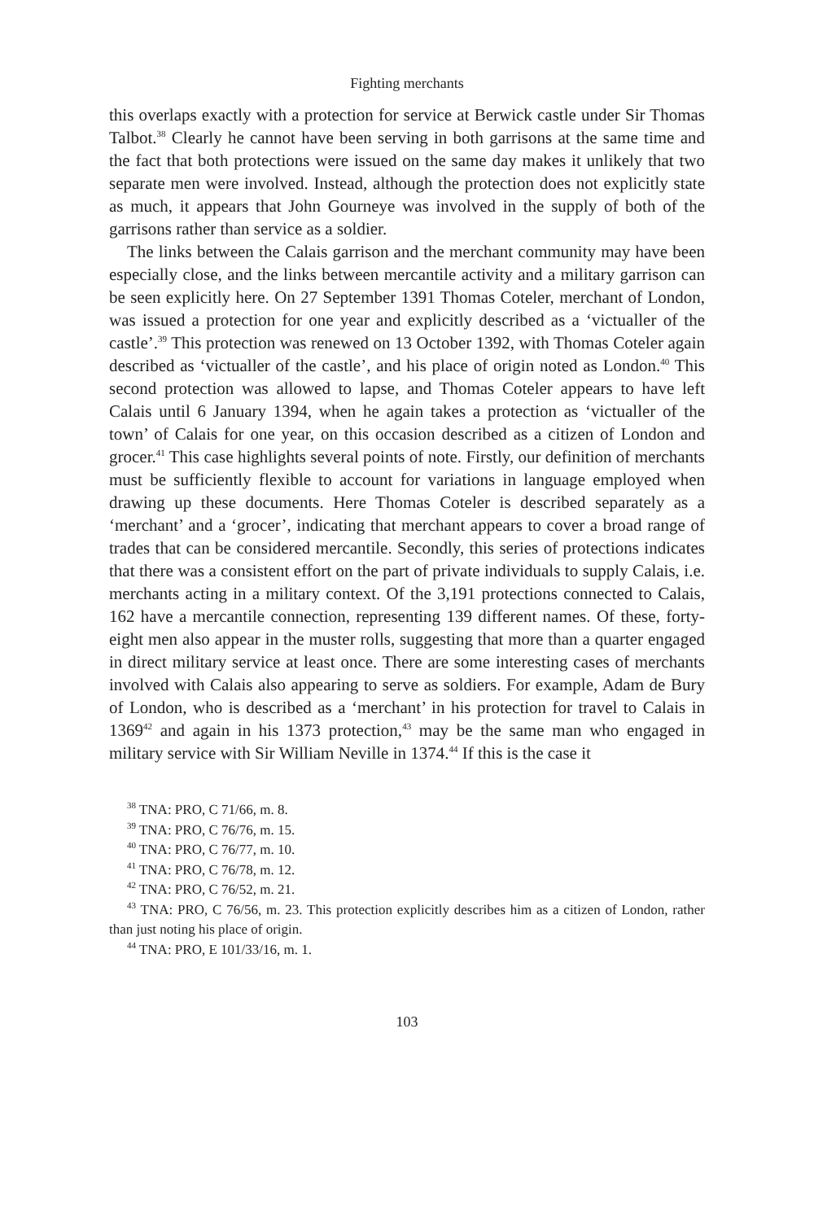Fighting merchants
this overlaps exactly with a protection for service at Berwick castle under Sir Thomas Talbot.<sup>38</sup> Clearly he cannot have been serving in both garrisons at the same time and the fact that both protections were issued on the same day makes it unlikely that two separate men were involved. Instead, although the protection does not explicitly state as much, it appears that John Gourneye was involved in the supply of both of the garrisons rather than service as a soldier.
The links between the Calais garrison and the merchant community may have been especially close, and the links between mercantile activity and a military garrison can be seen explicitly here. On 27 September 1391 Thomas Coteler, merchant of London, was issued a protection for one year and explicitly described as a ‘victualler of the castle’.<sup>39</sup> This protection was renewed on 13 October 1392, with Thomas Coteler again described as ‘victualler of the castle’, and his place of origin noted as London.<sup>40</sup> This second protection was allowed to lapse, and Thomas Coteler appears to have left Calais until 6 January 1394, when he again takes a protection as ‘victualler of the town’ of Calais for one year, on this occasion described as a citizen of London and grocer.<sup>41</sup> This case highlights several points of note. Firstly, our definition of merchants must be sufficiently flexible to account for variations in language employed when drawing up these documents. Here Thomas Coteler is described separately as a ‘merchant’ and a ‘grocer’, indicating that merchant appears to cover a broad range of trades that can be considered mercantile. Secondly, this series of protections indicates that there was a consistent effort on the part of private individuals to supply Calais, i.e. merchants acting in a military context. Of the 3,191 protections connected to Calais, 162 have a mercantile connection, representing 139 different names. Of these, forty-eight men also appear in the muster rolls, suggesting that more than a quarter engaged in direct military service at least once. There are some interesting cases of merchants involved with Calais also appearing to serve as soldiers. For example, Adam de Bury of London, who is described as a ‘merchant’ in his protection for travel to Calais in 1369<sup>42</sup> and again in his 1373 protection,<sup>43</sup> may be the same man who engaged in military service with Sir William Neville in 1374.<sup>44</sup> If this is the case it
<sup>38</sup> TNA: PRO, C 71/66, m. 8.
<sup>39</sup> TNA: PRO, C 76/76, m. 15.
<sup>40</sup> TNA: PRO, C 76/77, m. 10.
<sup>41</sup> TNA: PRO, C 76/78, m. 12.
<sup>42</sup> TNA: PRO, C 76/52, m. 21.
<sup>43</sup> TNA: PRO, C 76/56, m. 23. This protection explicitly describes him as a citizen of London, rather than just noting his place of origin.
<sup>44</sup> TNA: PRO, E 101/33/16, m. 1.
103